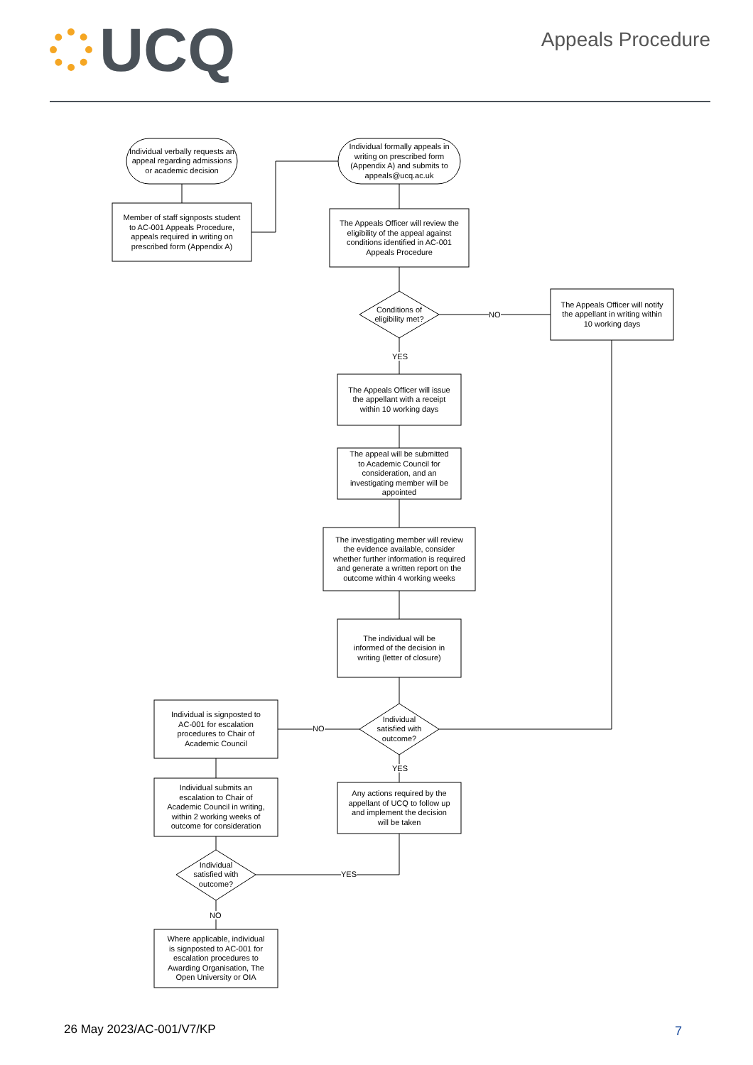UCQ
Appeals Procedure
Individual verbally requests an appeal regarding admissions or academic decision
Individual formally appeals in writing on prescribed form (Appendix A) and submits to appeals@ucq.ac.uk
Member of staff signposts student to AC-001 Appeals Procedure, appeals required in writing on prescribed form (Appendix A)
The Appeals Officer will review the eligibility of the appeal against conditions identified in AC-001 Appeals Procedure
Conditions of eligibility met?
NO
The Appeals Officer will notify the appellant in writing within 10 working days
YES
The Appeals Officer will issue the appellant with a receipt within 10 working days
The appeal will be submitted to Academic Council for consideration, and an investigating member will be appointed
The investigating member will review the evidence available, consider whether further information is required and generate a written report on the outcome within 4 working weeks
The individual will be informed of the decision in writing (letter of closure)
Individual is signposted to AC-001 for escalation procedures to Chair of Academic Council
NO
Individual satisfied with outcome?
YES
Individual submits an escalation to Chair of Academic Council in writing, within 2 working weeks of outcome for consideration
Any actions required by the appellant of UCQ to follow up and implement the decision will be taken
Individual satisfied with outcome?
YES
NO
Where applicable, individual is signposted to AC-001 for escalation procedures to Awarding Organisation, The Open University or OIA
26 May 2023/AC-001/V7/KP 7